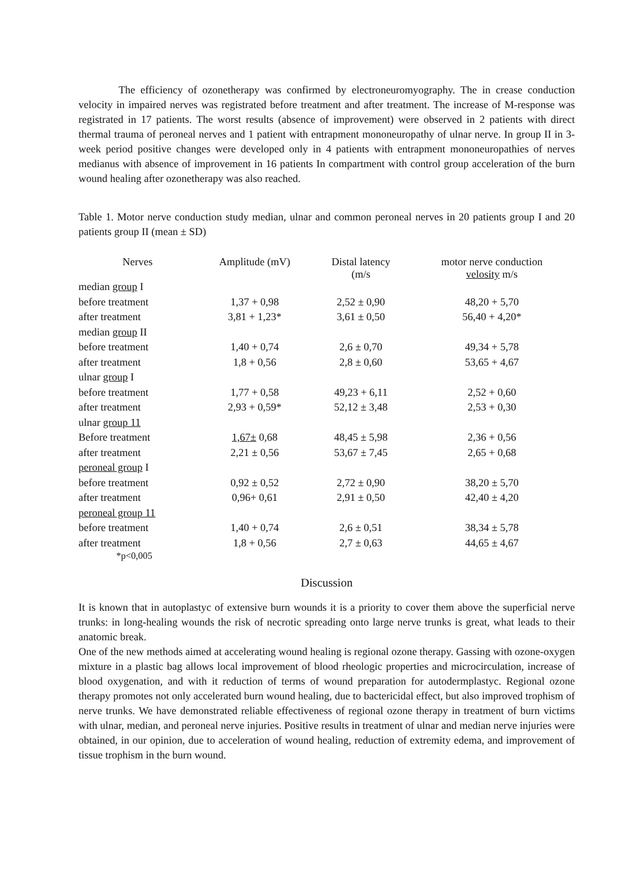The efficiency of ozonetherapy was confirmed by electroneuromyography. The in crease conduction velocity in impaired nerves was registrated before treatment and after treatment. The increase of M-response was registrated in 17 patients. The worst results (absence of improvement) were observed in 2 patients with direct thermal trauma of peroneal nerves and 1 patient with entrapment mononeuropathy of ulnar nerve. In group II in 3-week period positive changes were developed only in 4 patients with entrapment mononeuropathies of nerves medianus with absence of improvement in 16 patients In compartment with control group acceleration of the burn wound healing after ozonetherapy was also reached.
Table 1. Motor nerve conduction study median, ulnar and common peroneal nerves in 20 patients group I and 20 patients group II (mean ± SD)
| Nerves | Amplitude (mV) | Distal latency (m/s | motor nerve conduction velosity m/s |
| --- | --- | --- | --- |
| median group I | | | |
| before treatment | 1,37 + 0,98 | 2,52 ± 0,90 | 48,20 + 5,70 |
| after treatment | 3,81 + 1,23* | 3,61 ± 0,50 | 56,40 + 4,20* |
| median group II | | | |
| before treatment | 1,40 + 0,74 | 2,6 ± 0,70 | 49,34 + 5,78 |
| after treatment | 1,8 + 0,56 | 2,8 ± 0,60 | 53,65 + 4,67 |
| ulnar group I | | | |
| before treatment | 1,77 + 0,58 | 49,23 + 6,11 | 2,52 + 0,60 |
| after treatment | 2,93 + 0,59* | 52,12 ± 3,48 | 2,53 + 0,30 |
| ulnar group 11 | | | |
| Before treatment | 1,67± 0,68 | 48,45 ± 5,98 | 2,36 + 0,56 |
| after treatment | 2,21 ± 0,56 | 53,67 ± 7,45 | 2,65 + 0,68 |
| peroneal group I | | | |
| before treatment | 0,92 ± 0,52 | 2,72 ± 0,90 | 38,20 ± 5,70 |
| after treatment | 0,96+ 0,61 | 2,91 ± 0,50 | 42,40 ± 4,20 |
| peroneal group 11 | | | |
| before treatment | 1,40 + 0,74 | 2,6 ± 0,51 | 38,34 ± 5,78 |
| after treatment *p<0,005 | 1,8 + 0,56 | 2,7 ± 0,63 | 44,65 ± 4,67 |
Discussion
It is known that in autoplastyc of extensive burn wounds it is a priority to cover them above the superficial nerve trunks: in long-healing wounds the risk of necrotic spreading onto large nerve trunks is great, what leads to their anatomic break.
One of the new methods aimed at accelerating wound healing is regional ozone therapy. Gassing with ozone-oxygen mixture in a plastic bag allows local improvement of blood rheologic properties and microcirculation, increase of blood oxygenation, and with it reduction of terms of wound preparation for autodermplastyc. Regional ozone therapy promotes not only accelerated burn wound healing, due to bactericidal effect, but also improved trophism of nerve trunks. We have demonstrated reliable effectiveness of regional ozone therapy in treatment of burn victims with ulnar, median, and peroneal nerve injuries. Positive results in treatment of ulnar and median nerve injuries were obtained, in our opinion, due to acceleration of wound healing, reduction of extremity edema, and improvement of tissue trophism in the burn wound.